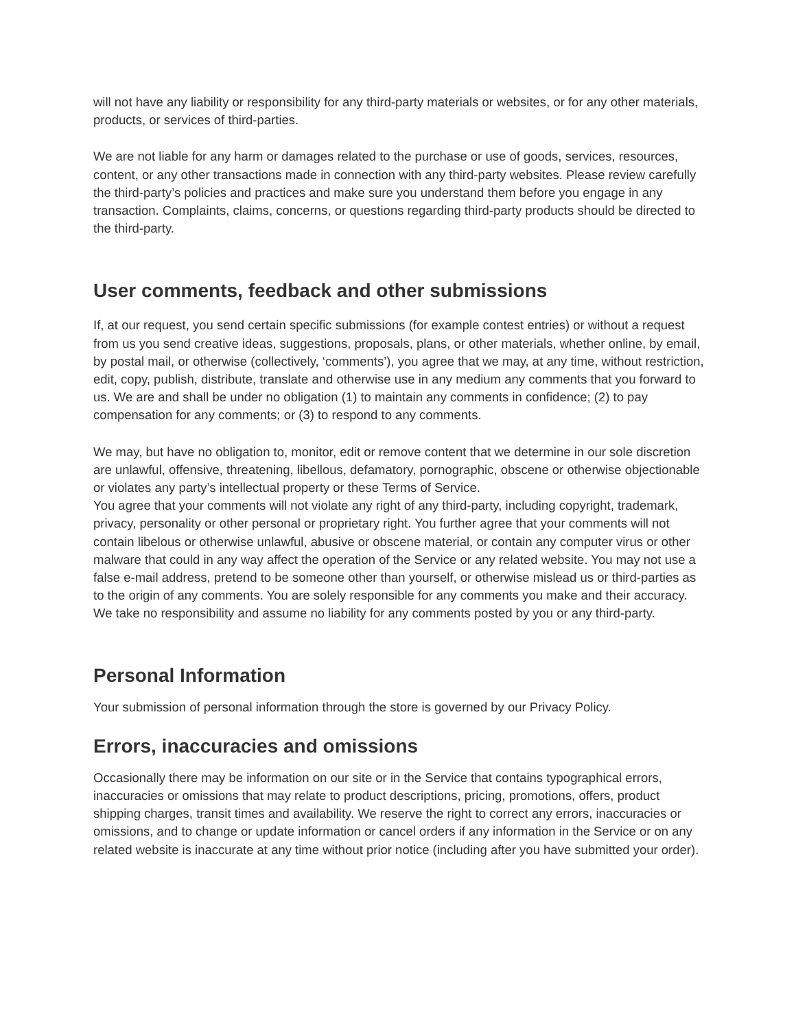will not have any liability or responsibility for any third-party materials or websites, or for any other materials, products, or services of third-parties.
We are not liable for any harm or damages related to the purchase or use of goods, services, resources, content, or any other transactions made in connection with any third-party websites. Please review carefully the third-party’s policies and practices and make sure you understand them before you engage in any transaction. Complaints, claims, concerns, or questions regarding third-party products should be directed to the third-party.
User comments, feedback and other submissions
If, at our request, you send certain specific submissions (for example contest entries) or without a request from us you send creative ideas, suggestions, proposals, plans, or other materials, whether online, by email, by postal mail, or otherwise (collectively, ‘comments’), you agree that we may, at any time, without restriction, edit, copy, publish, distribute, translate and otherwise use in any medium any comments that you forward to us. We are and shall be under no obligation (1) to maintain any comments in confidence; (2) to pay compensation for any comments; or (3) to respond to any comments.
We may, but have no obligation to, monitor, edit or remove content that we determine in our sole discretion are unlawful, offensive, threatening, libellous, defamatory, pornographic, obscene or otherwise objectionable or violates any party’s intellectual property or these Terms of Service.
You agree that your comments will not violate any right of any third-party, including copyright, trademark, privacy, personality or other personal or proprietary right. You further agree that your comments will not contain libelous or otherwise unlawful, abusive or obscene material, or contain any computer virus or other malware that could in any way affect the operation of the Service or any related website. You may not use a false e-mail address, pretend to be someone other than yourself, or otherwise mislead us or third-parties as to the origin of any comments. You are solely responsible for any comments you make and their accuracy. We take no responsibility and assume no liability for any comments posted by you or any third-party.
Personal Information
Your submission of personal information through the store is governed by our Privacy Policy.
Errors, inaccuracies and omissions
Occasionally there may be information on our site or in the Service that contains typographical errors, inaccuracies or omissions that may relate to product descriptions, pricing, promotions, offers, product shipping charges, transit times and availability. We reserve the right to correct any errors, inaccuracies or omissions, and to change or update information or cancel orders if any information in the Service or on any related website is inaccurate at any time without prior notice (including after you have submitted your order).